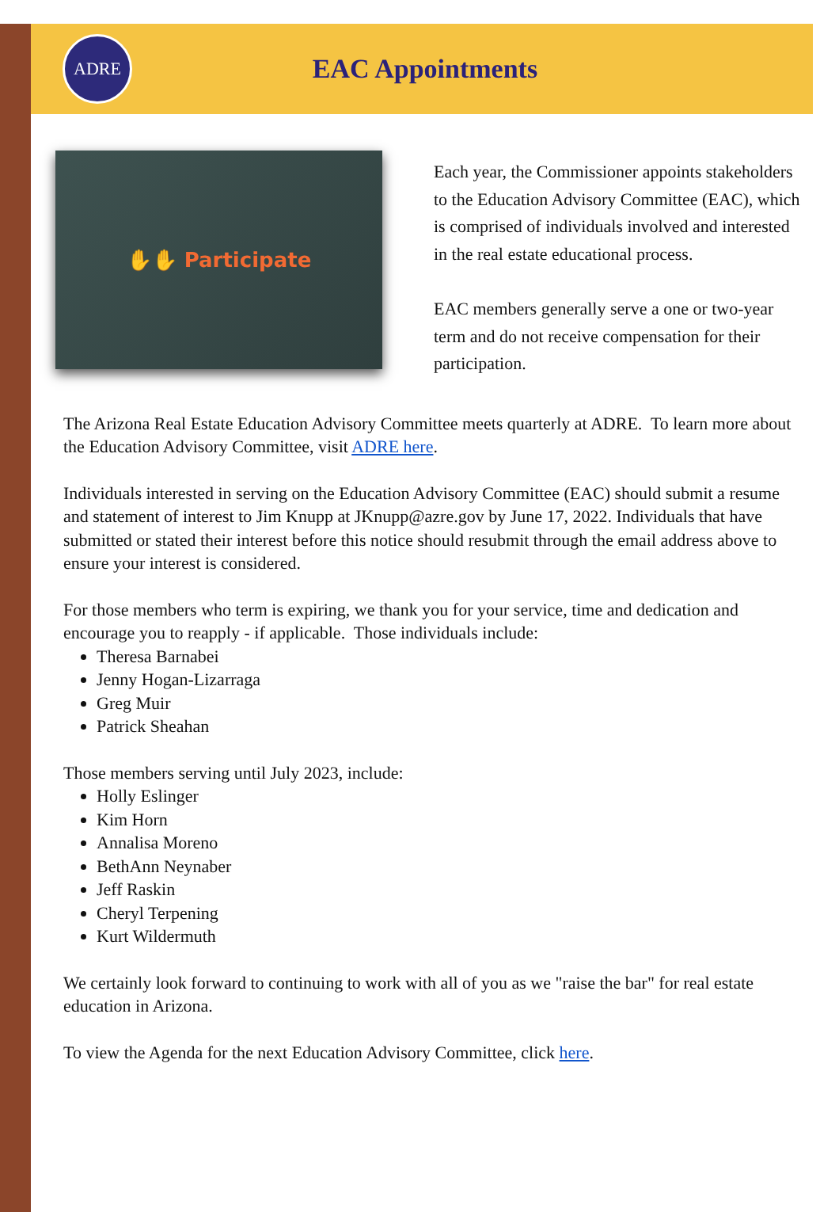ADRE
EAC Appointments
✋✋ Participate
Each year, the Commissioner appoints stakeholders to the Education Advisory Committee (EAC), which is comprised of individuals involved and interested in the real estate educational process.
EAC members generally serve a one or two-year term and do not receive compensation for their participation.
The Arizona Real Estate Education Advisory Committee meets quarterly at ADRE. To learn more about the Education Advisory Committee, visit ADRE here.
Individuals interested in serving on the Education Advisory Committee (EAC) should submit a resume and statement of interest to Jim Knupp at JKnupp@azre.gov by June 17, 2022. Individuals that have submitted or stated their interest before this notice should resubmit through the email address above to ensure your interest is considered.
For those members who term is expiring, we thank you for your service, time and dedication and encourage you to reapply - if applicable. Those individuals include:
Theresa Barnabei
Jenny Hogan-Lizarraga
Greg Muir
Patrick Sheahan
Those members serving until July 2023, include:
Holly Eslinger
Kim Horn
Annalisa Moreno
BethAnn Neynaber
Jeff Raskin
Cheryl Terpening
Kurt Wildermuth
We certainly look forward to continuing to work with all of you as we "raise the bar" for real estate education in Arizona.
To view the Agenda for the next Education Advisory Committee, click here.